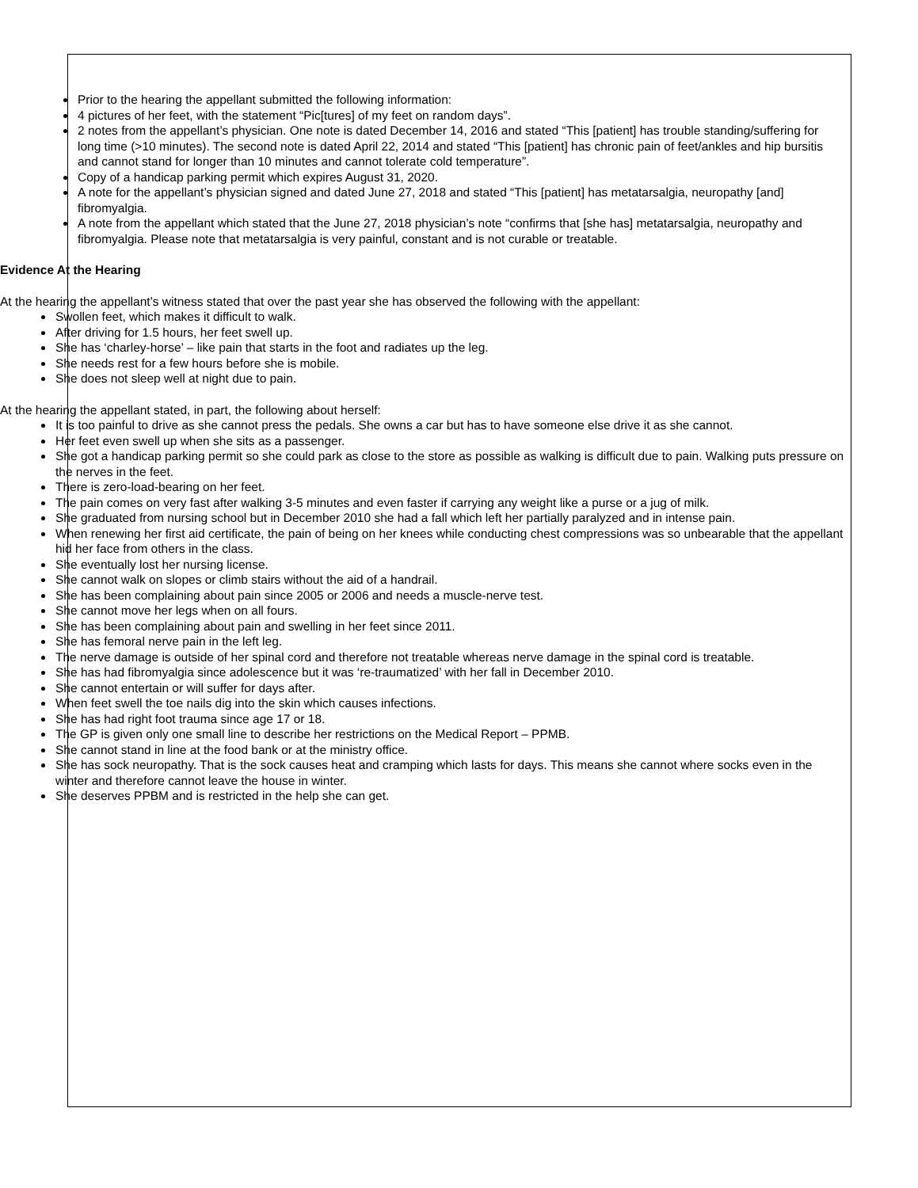Prior to the hearing the appellant submitted the following information:
4 pictures of her feet, with the statement “Pic[tures] of my feet on random days”.
2 notes from the appellant’s physician. One note is dated December 14, 2016 and stated “This [patient] has trouble standing/suffering for long time (>10 minutes). The second note is dated April 22, 2014 and stated “This [patient] has chronic pain of feet/ankles and hip bursitis and cannot stand for longer than 10 minutes and cannot tolerate cold temperature”.
Copy of a handicap parking permit which expires August 31, 2020.
A note for the appellant’s physician signed and dated June 27, 2018 and stated “This [patient] has metatarsalgia, neuropathy [and] fibromyalgia.
A note from the appellant which stated that the June 27, 2018 physician’s note “confirms that [she has] metatarsalgia, neuropathy and fibromyalgia. Please note that metatarsalgia is very painful, constant and is not curable or treatable.
Evidence At the Hearing
At the hearing the appellant’s witness stated that over the past year she has observed the following with the appellant:
Swollen feet, which makes it difficult to walk.
After driving for 1.5 hours, her feet swell up.
She has ‘charley-horse’ – like pain that starts in the foot and radiates up the leg.
She needs rest for a few hours before she is mobile.
She does not sleep well at night due to pain.
At the hearing the appellant stated, in part, the following about herself:
It is too painful to drive as she cannot press the pedals. She owns a car but has to have someone else drive it as she cannot.
Her feet even swell up when she sits as a passenger.
She got a handicap parking permit so she could park as close to the store as possible as walking is difficult due to pain. Walking puts pressure on the nerves in the feet.
There is zero-load-bearing on her feet.
The pain comes on very fast after walking 3-5 minutes and even faster if carrying any weight like a purse or a jug of milk.
She graduated from nursing school but in December 2010 she had a fall which left her partially paralyzed and in intense pain.
When renewing her first aid certificate, the pain of being on her knees while conducting chest compressions was so unbearable that the appellant hid her face from others in the class.
She eventually lost her nursing license.
She cannot walk on slopes or climb stairs without the aid of a handrail.
She has been complaining about pain since 2005 or 2006 and needs a muscle-nerve test.
She cannot move her legs when on all fours.
She has been complaining about pain and swelling in her feet since 2011.
She has femoral nerve pain in the left leg.
The nerve damage is outside of her spinal cord and therefore not treatable whereas nerve damage in the spinal cord is treatable.
She has had fibromyalgia since adolescence but it was ‘re-traumatized’ with her fall in December 2010.
She cannot entertain or will suffer for days after.
When feet swell the toe nails dig into the skin which causes infections.
She has had right foot trauma since age 17 or 18.
The GP is given only one small line to describe her restrictions on the Medical Report – PPMB.
She cannot stand in line at the food bank or at the ministry office.
She has sock neuropathy. That is the sock causes heat and cramping which lasts for days. This means she cannot where socks even in the winter and therefore cannot leave the house in winter.
She deserves PPBM and is restricted in the help she can get.